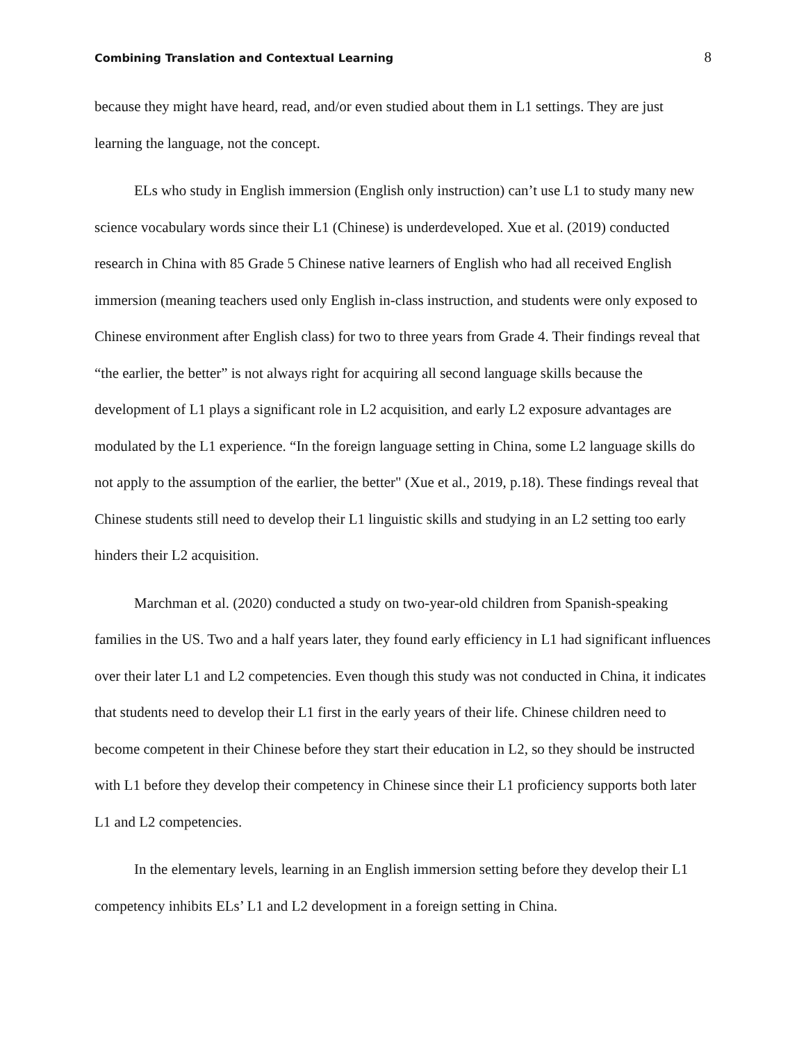Combining Translation and Contextual Learning 8
because they might have heard, read, and/or even studied about them in L1 settings. They are just learning the language, not the concept.
ELs who study in English immersion (English only instruction) can’t use L1 to study many new science vocabulary words since their L1 (Chinese) is underdeveloped. Xue et al. (2019) conducted research in China with 85 Grade 5 Chinese native learners of English who had all received English immersion (meaning teachers used only English in-class instruction, and students were only exposed to Chinese environment after English class) for two to three years from Grade 4. Their findings reveal that “the earlier, the better” is not always right for acquiring all second language skills because the development of L1 plays a significant role in L2 acquisition, and early L2 exposure advantages are modulated by the L1 experience. “In the foreign language setting in China, some L2 language skills do not apply to the assumption of the earlier, the better" (Xue et al., 2019, p.18). These findings reveal that Chinese students still need to develop their L1 linguistic skills and studying in an L2 setting too early hinders their L2 acquisition.
Marchman et al. (2020) conducted a study on two-year-old children from Spanish-speaking families in the US. Two and a half years later, they found early efficiency in L1 had significant influences over their later L1 and L2 competencies. Even though this study was not conducted in China, it indicates that students need to develop their L1 first in the early years of their life. Chinese children need to become competent in their Chinese before they start their education in L2, so they should be instructed with L1 before they develop their competency in Chinese since their L1 proficiency supports both later L1 and L2 competencies.
In the elementary levels, learning in an English immersion setting before they develop their L1 competency inhibits ELs’ L1 and L2 development in a foreign setting in China.